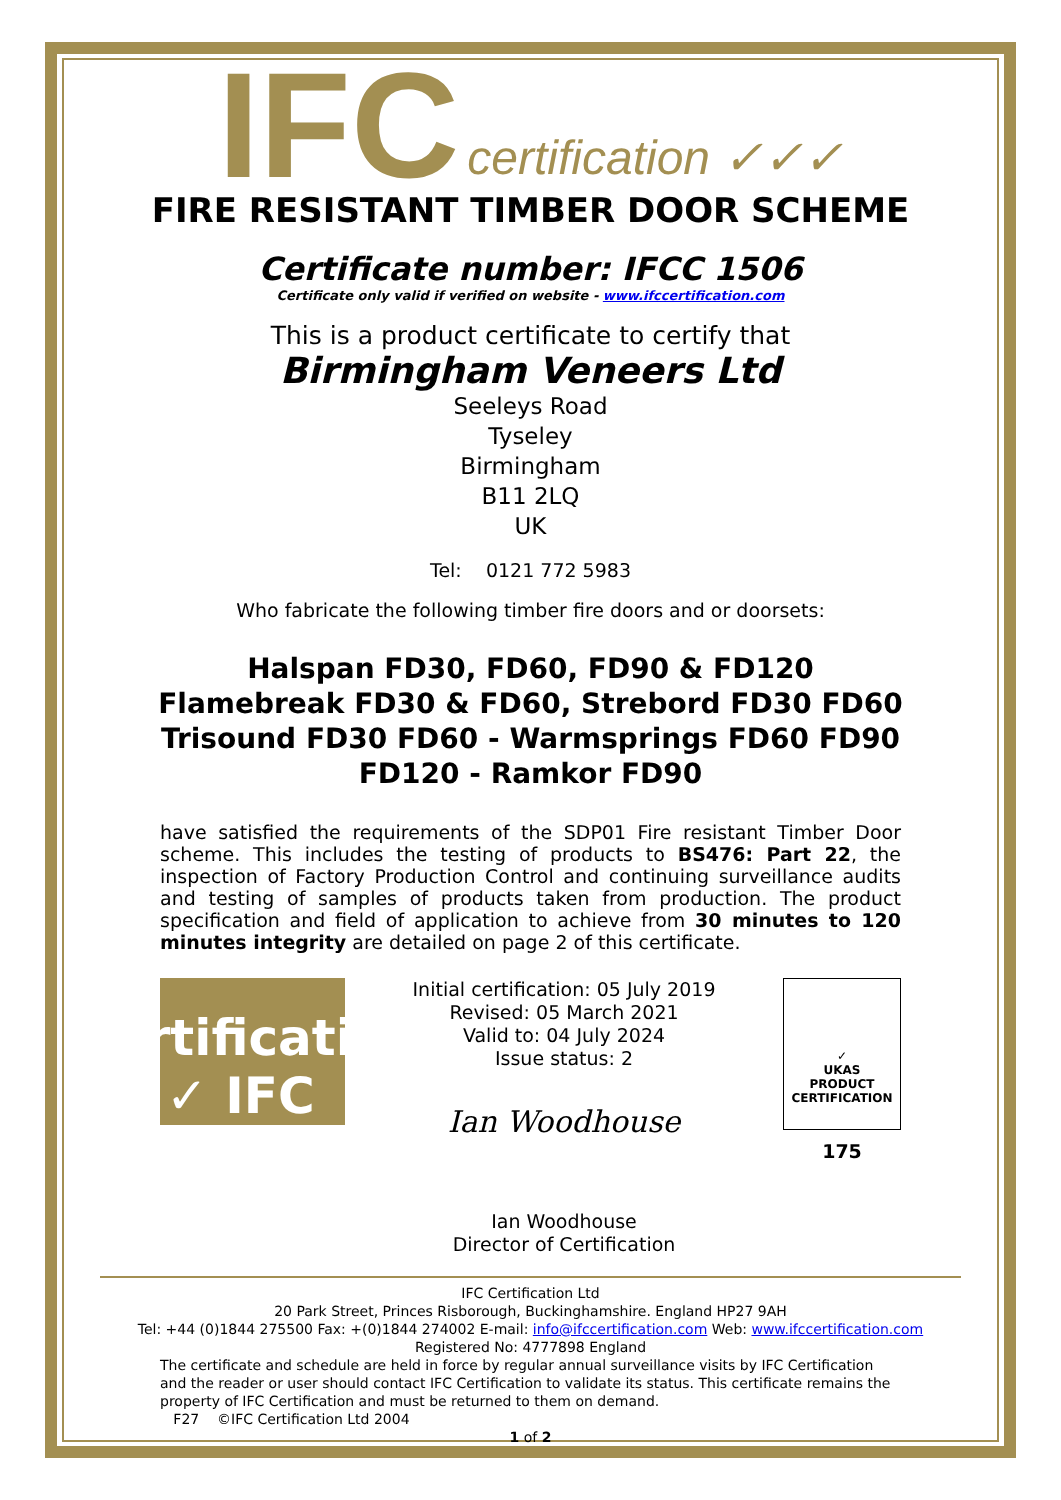IFC certification ✓✓✓
FIRE RESISTANT TIMBER DOOR SCHEME
Certificate number: IFCC 1506
Certificate only valid if verified on website - www.ifccertification.com
This is a product certificate to certify that
Birmingham Veneers Ltd
Seeleys Road
Tyseley
Birmingham
B11 2LQ
UK
Tel: 0121 772 5983
Who fabricate the following timber fire doors and or doorsets:
Halspan FD30, FD60, FD90 & FD120
Flamebreak FD30 & FD60, Strebord FD30 FD60
Trisound FD30 FD60 - Warmsprings FD60 FD90
FD120 - Ramkor FD90
have satisfied the requirements of the SDP01 Fire resistant Timber Door scheme. This includes the testing of products to BS476: Part 22, the inspection of Factory Production Control and continuing surveillance audits and testing of samples of products taken from production. The product specification and field of application to achieve from 30 minutes to 120 minutes integrity are detailed on page 2 of this certificate.
certification ✓✓✓ IFC
Initial certification: 05 July 2019
Revised: 05 March 2021
Valid to: 04 July 2024
Issue status: 2
Ian Woodhouse
Ian Woodhouse
Director of Certification
✓
UKAS
PRODUCT CERTIFICATION
175
IFC Certification Ltd
20 Park Street, Princes Risborough, Buckinghamshire. England HP27 9AH
Tel: +44 (0)1844 275500 Fax: +(0)1844 274002 E-mail: info@ifccertification.com Web: www.ifccertification.com
Registered No: 4777898 England
The certificate and schedule are held in force by regular annual surveillance visits by IFC Certification and the reader or user should contact IFC Certification to validate its status. This certificate remains the property of IFC Certification and must be returned to them on demand.
F27 ©IFC Certification Ltd 2004
1 of 2